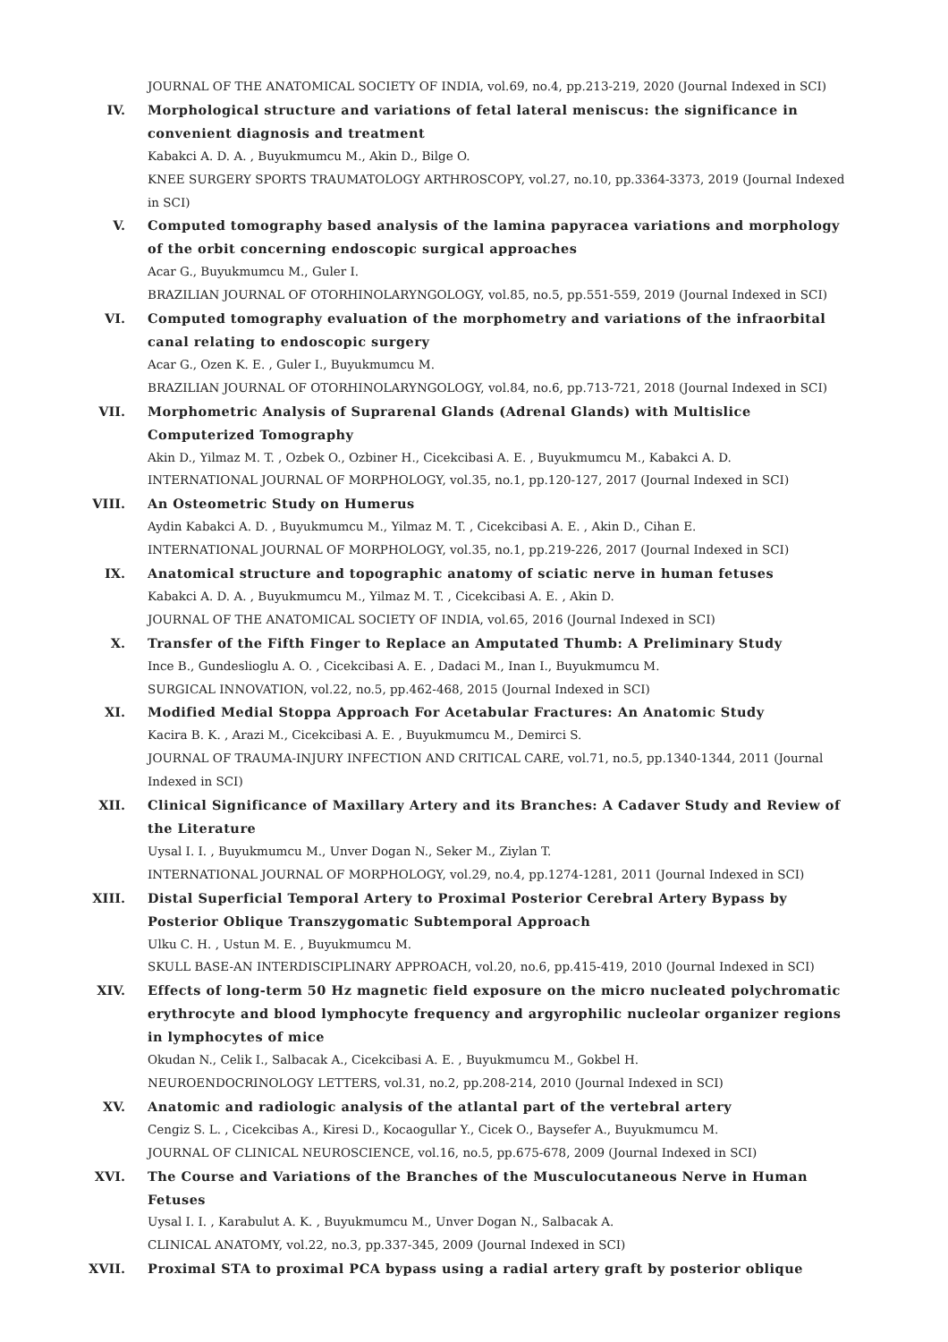JOURNAL OF THE ANATOMICAL SOCIETY OF INDIA, vol.69, no.4, pp.213-219, 2020 (Journal Indexed in SCI)
IV. Morphological structure and variations of fetal lateral meniscus: the significance in convenient diagnosis and treatment
Kabakci A. D. A. , Buyukmumcu M., Akin D., Bilge O.
KNEE SURGERY SPORTS TRAUMATOLOGY ARTHROSCOPY, vol.27, no.10, pp.3364-3373, 2019 (Journal Indexed in SCI)
V. Computed tomography based analysis of the lamina papyracea variations and morphology of the orbit concerning endoscopic surgical approaches
Acar G., Buyukmumcu M., Guler I.
BRAZILIAN JOURNAL OF OTORHINOLARYNGOLOGY, vol.85, no.5, pp.551-559, 2019 (Journal Indexed in SCI)
VI. Computed tomography evaluation of the morphometry and variations of the infraorbital canal relating to endoscopic surgery
Acar G., Ozen K. E. , Guler I., Buyukmumcu M.
BRAZILIAN JOURNAL OF OTORHINOLARYNGOLOGY, vol.84, no.6, pp.713-721, 2018 (Journal Indexed in SCI)
VII. Morphometric Analysis of Suprarenal Glands (Adrenal Glands) with Multislice Computerized Tomography
Akin D., Yilmaz M. T. , Ozbek O., Ozbiner H., Cicekcibasi A. E. , Buyukmumcu M., Kabakci A. D.
INTERNATIONAL JOURNAL OF MORPHOLOGY, vol.35, no.1, pp.120-127, 2017 (Journal Indexed in SCI)
VIII. An Osteometric Study on Humerus
Aydin Kabakci A. D. , Buyukmumcu M., Yilmaz M. T. , Cicekcibasi A. E. , Akin D., Cihan E.
INTERNATIONAL JOURNAL OF MORPHOLOGY, vol.35, no.1, pp.219-226, 2017 (Journal Indexed in SCI)
IX. Anatomical structure and topographic anatomy of sciatic nerve in human fetuses
Kabakci A. D. A. , Buyukmumcu M., Yilmaz M. T. , Cicekcibasi A. E. , Akin D.
JOURNAL OF THE ANATOMICAL SOCIETY OF INDIA, vol.65, 2016 (Journal Indexed in SCI)
X. Transfer of the Fifth Finger to Replace an Amputated Thumb: A Preliminary Study
Ince B., Gundeslioglu A. O. , Cicekcibasi A. E. , Dadaci M., Inan I., Buyukmumcu M.
SURGICAL INNOVATION, vol.22, no.5, pp.462-468, 2015 (Journal Indexed in SCI)
XI. Modified Medial Stoppa Approach For Acetabular Fractures: An Anatomic Study
Kacira B. K. , Arazi M., Cicekcibasi A. E. , Buyukmumcu M., Demirci S.
JOURNAL OF TRAUMA-INJURY INFECTION AND CRITICAL CARE, vol.71, no.5, pp.1340-1344, 2011 (Journal Indexed in SCI)
XII. Clinical Significance of Maxillary Artery and its Branches: A Cadaver Study and Review of the Literature
Uysal I. I. , Buyukmumcu M., Unver Dogan N., Seker M., Ziylan T.
INTERNATIONAL JOURNAL OF MORPHOLOGY, vol.29, no.4, pp.1274-1281, 2011 (Journal Indexed in SCI)
XIII. Distal Superficial Temporal Artery to Proximal Posterior Cerebral Artery Bypass by Posterior Oblique Transzygomatic Subtemporal Approach
Ulku C. H. , Ustun M. E. , Buyukmumcu M.
SKULL BASE-AN INTERDISCIPLINARY APPROACH, vol.20, no.6, pp.415-419, 2010 (Journal Indexed in SCI)
XIV. Effects of long-term 50 Hz magnetic field exposure on the micro nucleated polychromatic erythrocyte and blood lymphocyte frequency and argyrophilic nucleolar organizer regions in lymphocytes of mice
Okudan N., Celik I., Salbacak A., Cicekcibasi A. E. , Buyukmumcu M., Gokbel H.
NEUROENDOCRINOLOGY LETTERS, vol.31, no.2, pp.208-214, 2010 (Journal Indexed in SCI)
XV. Anatomic and radiologic analysis of the atlantal part of the vertebral artery
Cengiz S. L. , Cicekcibas A., Kiresi D., Kocaogullar Y., Cicek O., Baysefer A., Buyukmumcu M.
JOURNAL OF CLINICAL NEUROSCIENCE, vol.16, no.5, pp.675-678, 2009 (Journal Indexed in SCI)
XVI. The Course and Variations of the Branches of the Musculocutaneous Nerve in Human Fetuses
Uysal I. I. , Karabulut A. K. , Buyukmumcu M., Unver Dogan N., Salbacak A.
CLINICAL ANATOMY, vol.22, no.3, pp.337-345, 2009 (Journal Indexed in SCI)
XVII. Proximal STA to proximal PCA bypass using a radial artery graft by posterior oblique